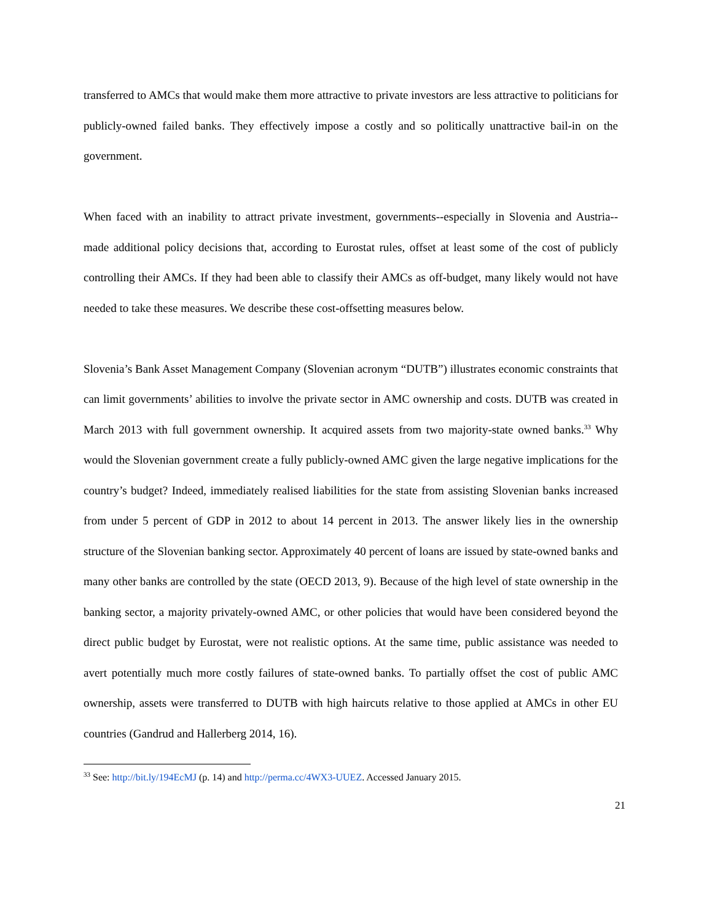transferred to AMCs that would make them more attractive to private investors are less attractive to politicians for publicly-owned failed banks. They effectively impose a costly and so politically unattractive bail-in on the government.
When faced with an inability to attract private investment, governments--especially in Slovenia and Austria--made additional policy decisions that, according to Eurostat rules, offset at least some of the cost of publicly controlling their AMCs. If they had been able to classify their AMCs as off-budget, many likely would not have needed to take these measures. We describe these cost-offsetting measures below.
Slovenia’s Bank Asset Management Company (Slovenian acronym “DUTB”) illustrates economic constraints that can limit governments’ abilities to involve the private sector in AMC ownership and costs. DUTB was created in March 2013 with full government ownership. It acquired assets from two majority-state owned banks.<sup>33</sup> Why would the Slovenian government create a fully publicly-owned AMC given the large negative implications for the country’s budget? Indeed, immediately realised liabilities for the state from assisting Slovenian banks increased from under 5 percent of GDP in 2012 to about 14 percent in 2013. The answer likely lies in the ownership structure of the Slovenian banking sector. Approximately 40 percent of loans are issued by state-owned banks and many other banks are controlled by the state (OECD 2013, 9). Because of the high level of state ownership in the banking sector, a majority privately-owned AMC, or other policies that would have been considered beyond the direct public budget by Eurostat, were not realistic options. At the same time, public assistance was needed to avert potentially much more costly failures of state-owned banks. To partially offset the cost of public AMC ownership, assets were transferred to DUTB with high haircuts relative to those applied at AMCs in other EU countries (Gandrud and Hallerberg 2014, 16).
<sup>33</sup> See: http://bit.ly/194EcMJ (p. 14) and http://perma.cc/4WX3-UUEZ. Accessed January 2015.
21